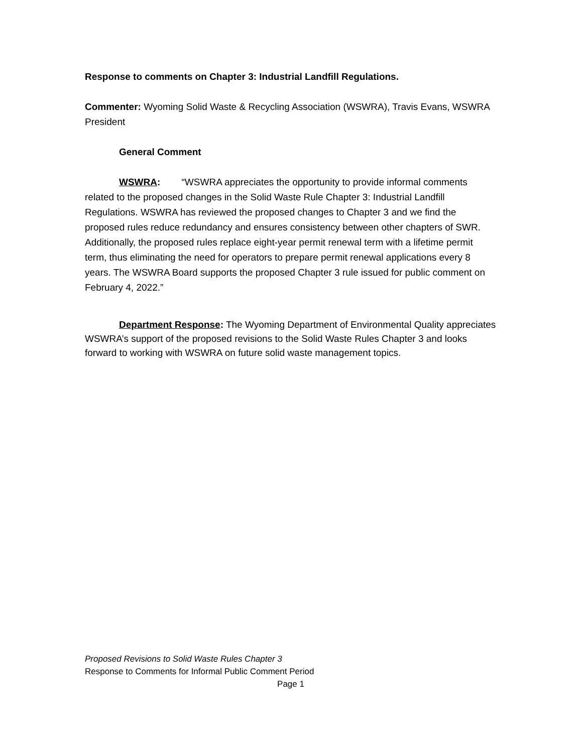Response to comments on Chapter 3: Industrial Landfill Regulations.
Commenter: Wyoming Solid Waste & Recycling Association (WSWRA), Travis Evans, WSWRA President
General Comment
WSWRA: “WSWRA appreciates the opportunity to provide informal comments related to the proposed changes in the Solid Waste Rule Chapter 3: Industrial Landfill Regulations. WSWRA has reviewed the proposed changes to Chapter 3 and we find the proposed rules reduce redundancy and ensures consistency between other chapters of SWR. Additionally, the proposed rules replace eight-year permit renewal term with a lifetime permit term, thus eliminating the need for operators to prepare permit renewal applications every 8 years. The WSWRA Board supports the proposed Chapter 3 rule issued for public comment on February 4, 2022.”
Department Response: The Wyoming Department of Environmental Quality appreciates WSWRA’s support of the proposed revisions to the Solid Waste Rules Chapter 3 and looks forward to working with WSWRA on future solid waste management topics.
Proposed Revisions to Solid Waste Rules Chapter 3
Response to Comments for Informal Public Comment Period
Page 1